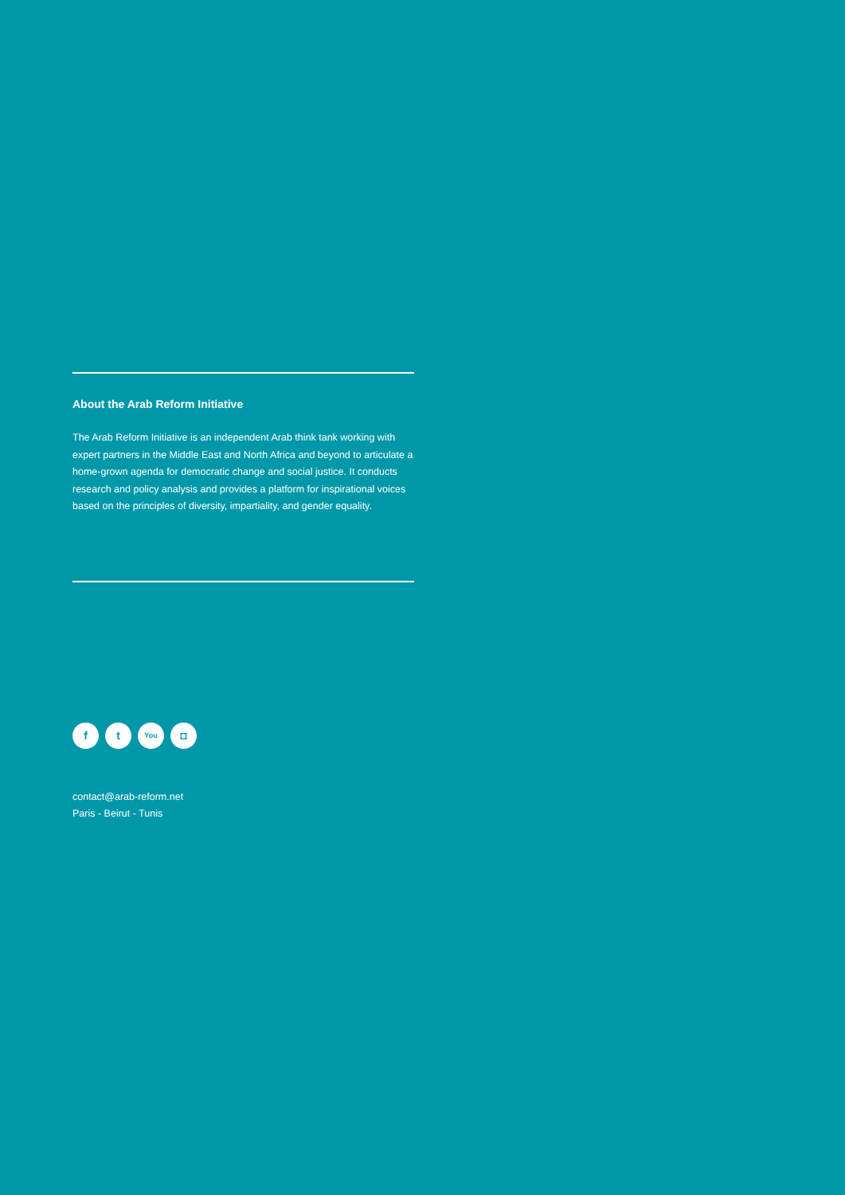About the Arab Reform Initiative
The Arab Reform Initiative is an independent Arab think tank working with expert partners in the Middle East and North Africa and beyond to articulate a home-grown agenda for democratic change and social justice. It conducts research and policy analysis and provides a platform for inspirational voices based on the principles of diversity, impartiality, and gender equality.
f t
You
◘
contact@arab-reform.net
Paris - Beirut - Tunis